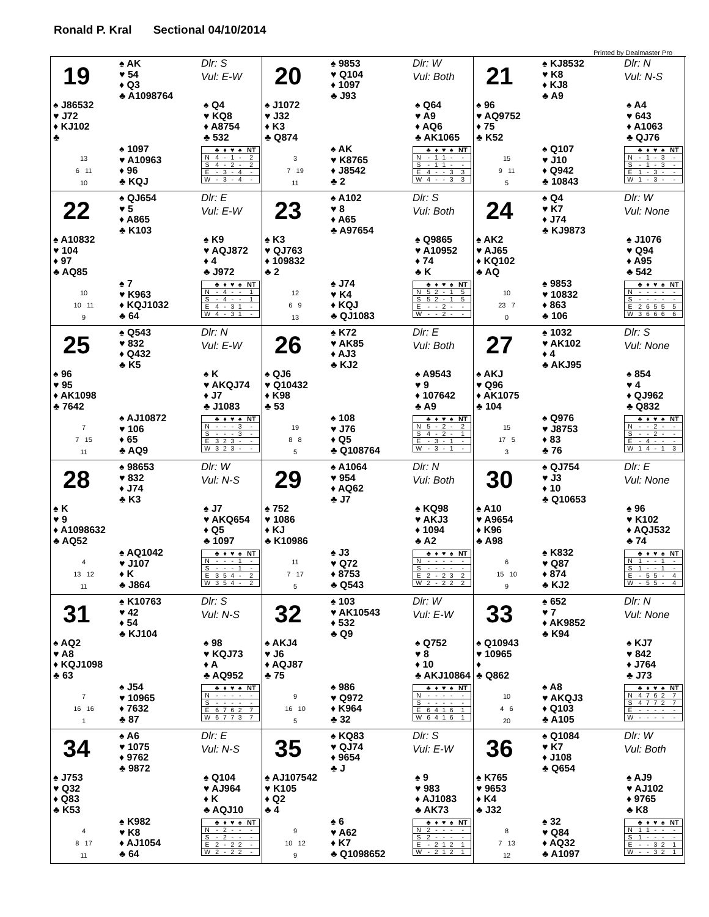Ronald P. Kral Sectional 04/10/2014
Printed by Dealmaster Pro
19
♠ AK
♥ 54
♦ Q3
♣ A1098764
Dlr: S
Vul: E-W
♠ J86532
♥ J72
♦ KJ102
♣
♠ Q4
♥ KQ8
♦ A8754
♣ 532
13
6 11
10
♠ 1097
♥ A10963
♦ 96
♣ KQJ
| | ♣ | ♦ | ♥ | ♠ | NT |
| --- | --- | --- | --- | --- | --- |
| N | 4 | - | 1 | - | 2 |
| S | 4 | - | 2 | - | 2 |
| E | - | 3 | - | 4 | - |
| W | - | 3 | - | 4 | - |
20
♠ 9853
♥ Q104
♦ 1097
♣ J93
Dlr: W
Vul: Both
♠ J1072
♥ J32
♦ K3
♣ Q874
♠ Q64
♥ A9
♦ AQ6
♣ AK1065
3
7 19
11
♠ AK
♥ K8765
♦ J8542
♣ 2
| | ♣ | ♦ | ♥ | ♠ | NT |
| --- | --- | --- | --- | --- | --- |
| N | - | 1 | 1 | - | - |
| S | - | 1 | 1 | - | - |
| E | 4 | - | - | 3 | 3 |
| W | 4 | - | - | 3 | 3 |
21
♠ KJ8532
♥ K8
♦ KJ8
♣ A9
Dlr: N
Vul: N-S
♠ 96
♥ AQ9752
♦ 75
♣ K52
♠ A4
♥ 643
♦ A1063
♣ QJ76
15
9 11
5
♠ Q107
♥ J10
♦ Q942
♣ 10843
| | ♣ | ♦ | ♥ | ♠ | NT |
| --- | --- | --- | --- | --- | --- |
| N | - | 1 | - | 3 | - |
| S | - | 1 | - | 3 | - |
| E | 1 | - | 3 | - | - |
| W | 1 | - | 3 | - | - |
22
♠ QJ654
♥ 5
♦ A865
♣ K103
Dlr: E
Vul: E-W
♠ A10832
♥ 104
♦ 97
♣ AQ85
♠ K9
♥ AQJ872
♦ 4
♣ J972
10
10 11
9
♠ 7
♥ K963
♦ KQJ1032
♣ 64
| | ♣ | ♦ | ♥ | ♠ | NT |
| --- | --- | --- | --- | --- | --- |
| N | - | 4 | - | - | 1 |
| S | - | 4 | - | - | 1 |
| E | 4 | - | 3 | 1 | - |
| W | 4 | - | 3 | 1 | - |
23
♠ A102
♥ 8
♦ A65
♣ A97654
Dlr: S
Vul: Both
♠ K3
♥ QJ763
♦ 109832
♣ 2
♠ Q9865
♥ A10952
♦ 74
♣ K
12
6 9
13
♠ J74
♥ K4
♦ KQJ
♣ QJ1083
| | ♣ | ♦ | ♥ | ♠ | NT |
| --- | --- | --- | --- | --- | --- |
| N | 5 | 2 | - | 1 | 5 |
| S | 5 | 2 | - | 1 | 5 |
| E | - | - | 2 | - | - |
| W | - | - | 2 | - | - |
24
♠ Q4
♥ K7
♦ J74
♣ KJ9873
Dlr: W
Vul: None
♠ AK2
♥ AJ65
♦ KQ102
♣ AQ
♠ J1076
♥ Q94
♦ A95
♣ 542
10
23 7
0
♠ 9853
♥ 10832
♦ 863
♣ 106
| | ♣ | ♦ | ♥ | ♠ | NT |
| --- | --- | --- | --- | --- | --- |
| N | - | - | - | - | - |
| S | - | - | - | - | - |
| E | 2 | 6 | 5 | 5 | 5 |
| W | 3 | 6 | 6 | 6 | 6 |
25
♠ Q543
♥ 832
♦ Q432
♣ K5
Dlr: N
Vul: E-W
♠ 96
♥ 95
♦ AK1098
♣ 7642
♠ K
♥ AKQJ74
♦ J7
♣ J1083
7
7 15
11
♠ AJ10872
♥ 106
♦ 65
♣ AQ9
| | ♣ | ♦ | ♥ | ♠ | NT |
| --- | --- | --- | --- | --- | --- |
| N | - | - | - | 3 | - |
| S | - | - | - | 3 | - |
| E | 3 | 2 | 3 | - | - |
| W | 3 | 2 | 3 | - | - |
26
♠ K72
♥ AK85
♦ AJ3
♣ KJ2
Dlr: E
Vul: Both
♠ QJ6
♥ Q10432
♦ K98
♣ 53
♠ A9543
♥ 9
♦ 107642
♣ A9
19
8 8
5
♠ 108
♥ J76
♦ Q5
♣ Q108764
| | ♣ | ♦ | ♥ | ♠ | NT |
| --- | --- | --- | --- | --- | --- |
| N | 5 | - | 2 | - | 2 |
| S | 4 | - | 2 | - | 1 |
| E | - | 3 | - | 1 | - |
| W | - | 3 | - | 1 | - |
27
♠ 1032
♥ AK102
♦ 4
♣ AKJ95
Dlr: S
Vul: None
♠ AKJ
♥ Q96
♦ AK1075
♣ 104
♠ 854
♥ 4
♦ QJ962
♣ Q832
15
17 5
3
♠ Q976
♥ J8753
♦ 83
♣ 76
| | ♣ | ♦ | ♥ | ♠ | NT |
| --- | --- | --- | --- | --- | --- |
| N | - | - | 2 | - | - |
| S | - | - | 2 | - | - |
| E | - | 4 | - | - | - |
| W | 1 | 4 | - | 1 | 3 |
28
♠ 98653
♥ 832
♦ J74
♣ K3
Dlr: W
Vul: N-S
♠ K
♥ 9
♦ A1098632
♣ AQ52
♠ J7
♥ AKQ654
♦ Q5
♣ 1097
4
13 12
11
♠ AQ1042
♥ J107
♦ K
♣ J864
| | ♣ | ♦ | ♥ | ♠ | NT |
| --- | --- | --- | --- | --- | --- |
| N | - | - | - | 1 | - |
| S | - | - | - | 1 | - |
| E | 3 | 5 | 4 | - | 2 |
| W | 3 | 5 | 4 | - | 2 |
29
♠ A1064
♥ 954
♦ AQ62
♣ J7
Dlr: N
Vul: Both
♠ 752
♥ 1086
♦ KJ
♣ K10986
♠ KQ98
♥ AKJ3
♦ 1094
♣ A2
11
7 17
5
♠ J3
♥ Q72
♦ 8753
♣ Q543
| | ♣ | ♦ | ♥ | ♠ | NT |
| --- | --- | --- | --- | --- | --- |
| N | - | - | - | - | - |
| S | - | - | - | - | - |
| E | 2 | - | 2 | 3 | 2 |
| W | 2 | - | 2 | 2 | 2 |
30
♠ QJ754
♥ J3
♦ 10
♣ Q10653
Dlr: E
Vul: None
♠ A10
♥ A9654
♦ K96
♣ A98
♠ 96
♥ K102
♦ AQJ532
♣ 74
6
15 10
9
♠ K832
♥ Q87
♦ 874
♣ KJ2
| | ♣ | ♦ | ♥ | ♠ | NT |
| --- | --- | --- | --- | --- | --- |
| N | 1 | - | - | 1 | - |
| S | 1 | - | - | 1 | - |
| E | - | 5 | 5 | - | 4 |
| W | - | 5 | 5 | - | 4 |
31
♠ K10763
♥ 42
♦ 54
♣ KJ104
Dlr: S
Vul: N-S
♠ AQ2
♥ A8
♦ KQJ1098
♣ 63
♠ 98
♥ KQJ73
♦ A
♣ AQ952
7
16 16
1
♠ J54
♥ 10965
♦ 7632
♣ 87
| | ♣ | ♦ | ♥ | ♠ | NT |
| --- | --- | --- | --- | --- | --- |
| N | - | - | - | - | - |
| S | - | - | - | - | - |
| E | 6 | 7 | 6 | 2 | 7 |
| W | 6 | 7 | 7 | 3 | 7 |
32
♠ 103
♥ AK10543
♦ 532
♣ Q9
Dlr: W
Vul: E-W
♠ AKJ4
♥ J6
♦ AQJ87
♣ 75
♠ Q752
♥ 8
♦ 10
♣ AKJ10864
9
16 10
5
♠ 986
♥ Q972
♦ K964
♣ 32
| | ♣ | ♦ | ♥ | ♠ | NT |
| --- | --- | --- | --- | --- | --- |
| N | - | - | - | - | - |
| S | - | - | - | - | - |
| E | 6 | 4 | 1 | 6 | 1 |
| W | 6 | 4 | 1 | 6 | 1 |
33
♠ 652
♥ 7
♦ AK9852
♣ K94
Dlr: N
Vul: None
♠ Q10943
♥ 10965
♦
♣ Q862
♠ KJ7
♥ 842
♦ J764
♣ J73
10
4 6
20
♠ A8
♥ AKQJ3
♦ Q103
♣ A105
| | ♣ | ♦ | ♥ | ♠ | NT |
| --- | --- | --- | --- | --- | --- |
| N | 4 | 7 | 6 | 2 | 7 |
| S | 4 | 7 | 7 | 2 | 7 |
| E | - | - | - | - | - |
| W | - | - | - | - | - |
34
♠ A6
♥ 1075
♦ 9762
♣ 9872
Dlr: E
Vul: N-S
♠ J753
♥ Q32
♦ Q83
♣ K53
♠ Q104
♥ AJ964
♦ K
♣ AQJ10
4
8 17
11
♠ K982
♥ K8
♦ AJ1054
♣ 64
| | ♣ | ♦ | ♥ | ♠ | NT |
| --- | --- | --- | --- | --- | --- |
| N | - | 2 | - | - | - |
| S | - | 2 | - | - | - |
| E | 2 | - | 2 | 2 | - |
| W | 2 | - | 2 | 2 | - |
35
♠ KQ83
♥ QJ74
♦ 9654
♣ J
Dlr: S
Vul: E-W
♠ AJ107542
♥ K105
♦ Q2
♣ 4
♠ 9
♥ 983
♦ AJ1083
♣ AK73
9
10 12
9
♠ 6
♥ A62
♦ K7
♣ Q1098652
| | ♣ | ♦ | ♥ | ♠ | NT |
| --- | --- | --- | --- | --- | --- |
| N | 2 | - | - | - | - |
| S | 2 | - | - | - | - |
| E | - | 2 | 1 | 2 | 1 |
| W | - | 2 | 1 | 2 | 1 |
36
♠ Q1084
♥ K7
♦ J108
♣ Q654
Dlr: W
Vul: Both
♠ K765
♥ 9653
♦ K4
♣ J32
♠ AJ9
♥ AJ102
♦ 9765
♣ K8
8
7 13
12
♠ 32
♥ Q84
♦ AQ32
♣ A1097
| | ♣ | ♦ | ♥ | ♠ | NT |
| --- | --- | --- | --- | --- | --- |
| N | 1 | 1 | - | - | - |
| S | 1 | - | - | - | - |
| E | - | - | 3 | 2 | 1 |
| W | - | - | 3 | 2 | 1 |